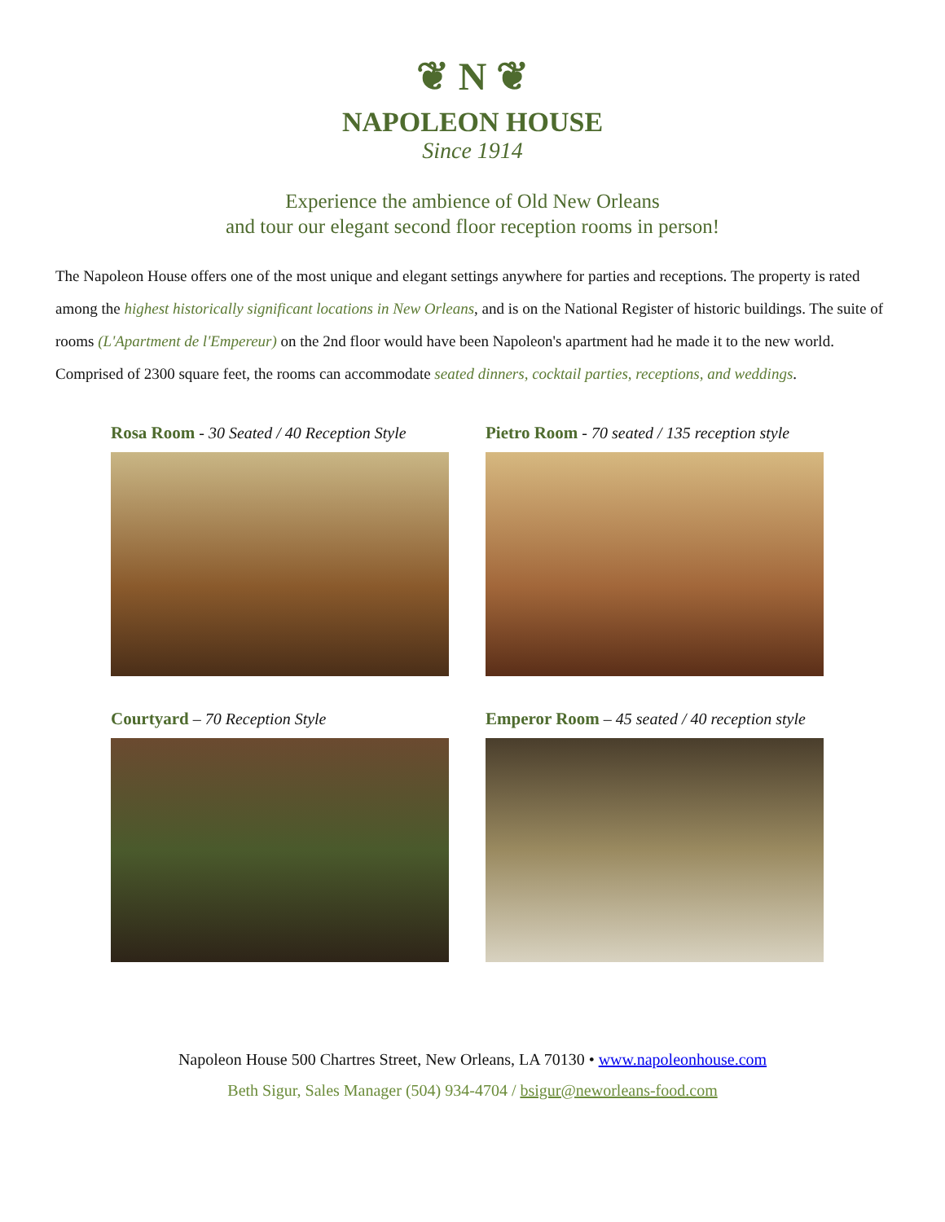❦ N ❦
NAPOLEON HOUSE
Since 1914
Experience the ambience of Old New Orleans
and tour our elegant second floor reception rooms in person!
The Napoleon House offers one of the most unique and elegant settings anywhere for parties and receptions. The property is rated among the highest historically significant locations in New Orleans, and is on the National Register of historic buildings. The suite of rooms (L'Apartment de l'Empereur) on the 2nd floor would have been Napoleon's apartment had he made it to the new world. Comprised of 2300 square feet, the rooms can accommodate seated dinners, cocktail parties, receptions, and weddings.
Rosa Room - 30 Seated / 40 Reception Style
Pietro Room - 70 seated / 135 reception style
Courtyard – 70 Reception Style
Emperor Room – 45 seated / 40 reception style
Napoleon House 500 Chartres Street, New Orleans, LA 70130 • www.napoleonhouse.com
Beth Sigur, Sales Manager (504) 934-4704 / bsigur@neworleans-food.com